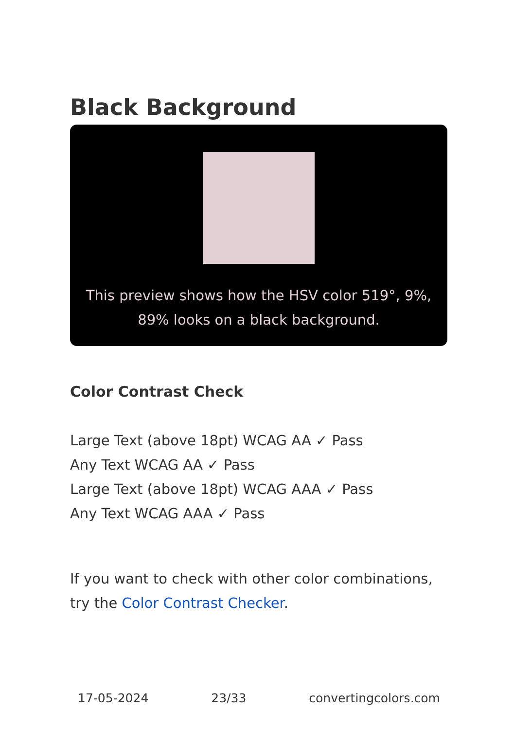Black Background
This preview shows how the HSV color 519°, 9%, 89% looks on a black background.
Color Contrast Check
Large Text (above 18pt) WCAG AA ✓ Pass
Any Text WCAG AA ✓ Pass
Large Text (above 18pt) WCAG AAA ✓ Pass
Any Text WCAG AAA ✓ Pass
If you want to check with other color combinations, try the Color Contrast Checker.
17-05-2024 23/33 convertingcolors.com